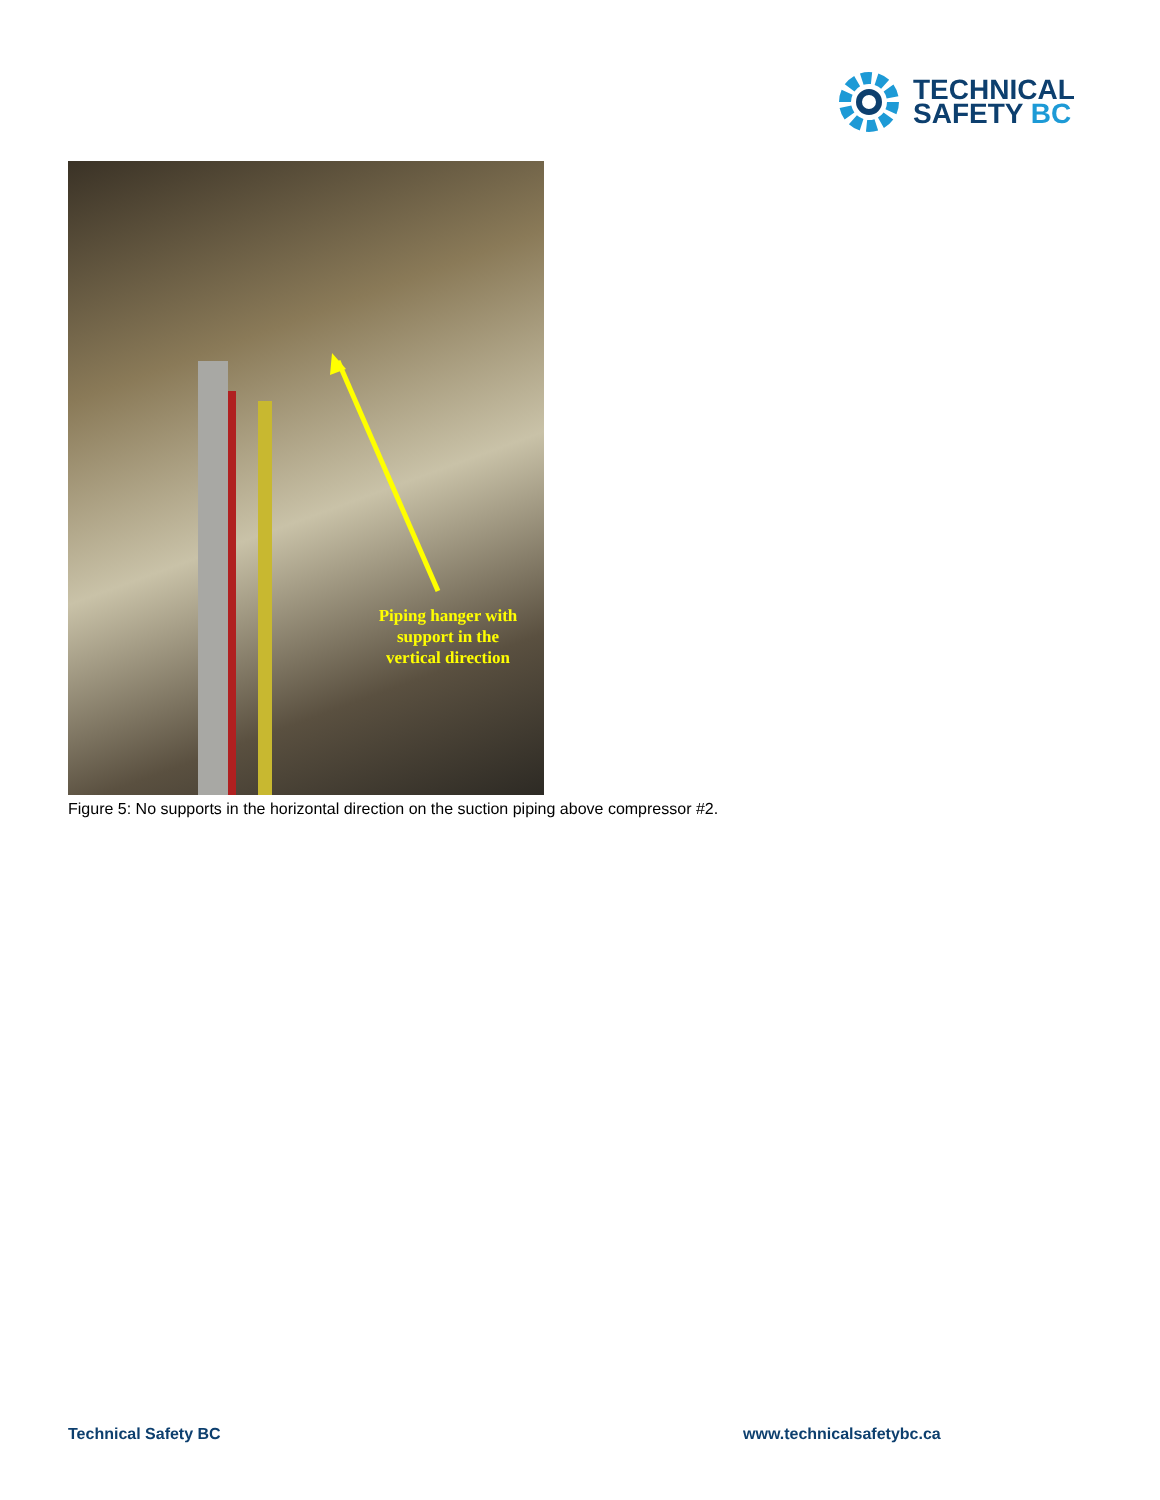TECHNICAL
SAFETY BC
Piping hanger with support in the vertical direction
Figure 5: No supports in the horizontal direction on the suction piping above compressor #2.
Technical Safety BC www.technicalsafetybc.ca